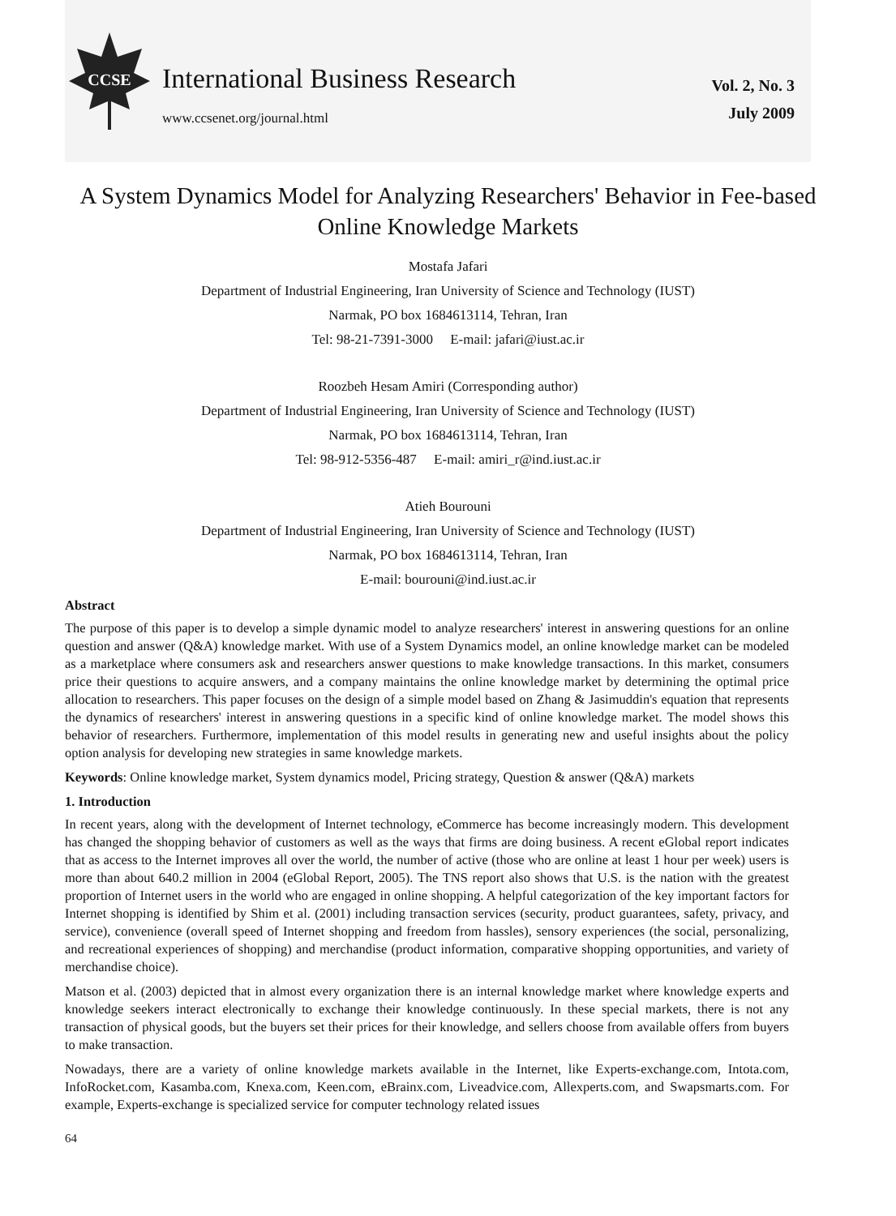CCSE
International Business Research
www.ccsenet.org/journal.html
Vol. 2, No. 3
July 2009
A System Dynamics Model for Analyzing Researchers' Behavior in Fee-based Online Knowledge Markets
Mostafa Jafari
Department of Industrial Engineering, Iran University of Science and Technology (IUST)
Narmak, PO box 1684613114, Tehran, Iran
Tel: 98-21-7391-3000 E-mail: jafari@iust.ac.ir
Roozbeh Hesam Amiri (Corresponding author)
Department of Industrial Engineering, Iran University of Science and Technology (IUST)
Narmak, PO box 1684613114, Tehran, Iran
Tel: 98-912-5356-487 E-mail: amiri_r@ind.iust.ac.ir
Atieh Bourouni
Department of Industrial Engineering, Iran University of Science and Technology (IUST)
Narmak, PO box 1684613114, Tehran, Iran
E-mail: bourouni@ind.iust.ac.ir
Abstract
The purpose of this paper is to develop a simple dynamic model to analyze researchers' interest in answering questions for an online question and answer (Q&A) knowledge market. With use of a System Dynamics model, an online knowledge market can be modeled as a marketplace where consumers ask and researchers answer questions to make knowledge transactions. In this market, consumers price their questions to acquire answers, and a company maintains the online knowledge market by determining the optimal price allocation to researchers. This paper focuses on the design of a simple model based on Zhang & Jasimuddin's equation that represents the dynamics of researchers' interest in answering questions in a specific kind of online knowledge market. The model shows this behavior of researchers. Furthermore, implementation of this model results in generating new and useful insights about the policy option analysis for developing new strategies in same knowledge markets.
Keywords: Online knowledge market, System dynamics model, Pricing strategy, Question & answer (Q&A) markets
1. Introduction
In recent years, along with the development of Internet technology, eCommerce has become increasingly modern. This development has changed the shopping behavior of customers as well as the ways that firms are doing business. A recent eGlobal report indicates that as access to the Internet improves all over the world, the number of active (those who are online at least 1 hour per week) users is more than about 640.2 million in 2004 (eGlobal Report, 2005). The TNS report also shows that U.S. is the nation with the greatest proportion of Internet users in the world who are engaged in online shopping. A helpful categorization of the key important factors for Internet shopping is identified by Shim et al. (2001) including transaction services (security, product guarantees, safety, privacy, and service), convenience (overall speed of Internet shopping and freedom from hassles), sensory experiences (the social, personalizing, and recreational experiences of shopping) and merchandise (product information, comparative shopping opportunities, and variety of merchandise choice).
Matson et al. (2003) depicted that in almost every organization there is an internal knowledge market where knowledge experts and knowledge seekers interact electronically to exchange their knowledge continuously. In these special markets, there is not any transaction of physical goods, but the buyers set their prices for their knowledge, and sellers choose from available offers from buyers to make transaction.
Nowadays, there are a variety of online knowledge markets available in the Internet, like Experts-exchange.com, Intota.com, InfoRocket.com, Kasamba.com, Knexa.com, Keen.com, eBrainx.com, Liveadvice.com, Allexperts.com, and Swapsmarts.com. For example, Experts-exchange is specialized service for computer technology related issues
64